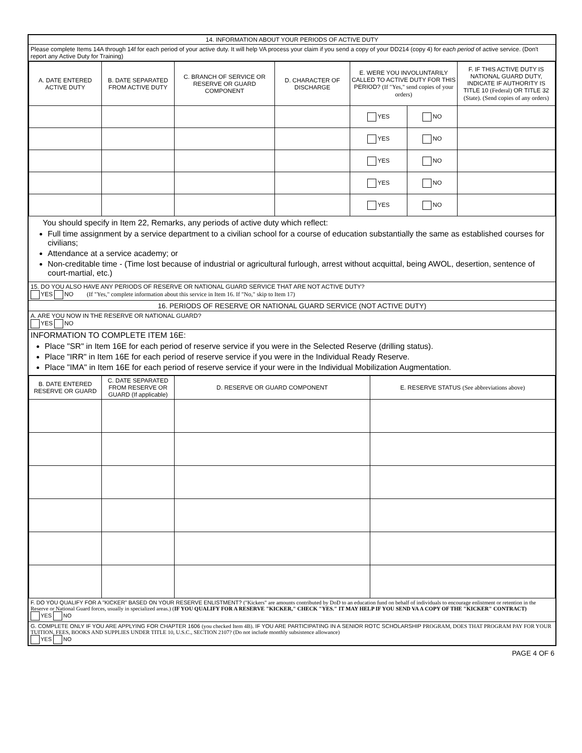14. INFORMATION ABOUT YOUR PERIODS OF ACTIVE DUTY
Please complete Items 14A through 14f for each period of your active duty. It will help VA process your claim if you send a copy of your DD214 (copy 4) for each period of active service. (Don't report any Active Duty for Training)
| A. DATE ENTERED ACTIVE DUTY | B. DATE SEPARATED FROM ACTIVE DUTY | C. BRANCH OF SERVICE OR RESERVE OR GUARD COMPONENT | D. CHARACTER OF DISCHARGE | E. WERE YOU INVOLUNTARILY CALLED TO ACTIVE DUTY FOR THIS PERIOD? (If "Yes," send copies of your orders) | | F. IF THIS ACTIVE DUTY IS NATIONAL GUARD DUTY, INDICATE IF AUTHORITY IS TITLE 10 (Federal) OR TITLE 32 (State). (Send copies of any orders) |
| --- | --- | --- | --- | --- | --- | --- |
| | | | | YES | NO | |
| | | | | YES | NO | |
| | | | | YES | NO | |
| | | | | YES | NO | |
| | | | | YES | NO | |
You should specify in Item 22, Remarks, any periods of active duty which reflect:
Full time assignment by a service department to a civilian school for a course of education substantially the same as established courses for civilians;
Attendance at a service academy; or
Non-creditable time - (Time lost because of industrial or agricultural furlough, arrest without acquittal, being AWOL, desertion, sentence of court-martial, etc.)
15. DO YOU ALSO HAVE ANY PERIODS OF RESERVE OR NATIONAL GUARD SERVICE THAT ARE NOT ACTIVE DUTY?
YES NO (If "Yes," complete information about this service in Item 16. If "No," skip to Item 17)
16. PERIODS OF RESERVE OR NATIONAL GUARD SERVICE (NOT ACTIVE DUTY)
A. ARE YOU NOW IN THE RESERVE OR NATIONAL GUARD?
YES NO
INFORMATION TO COMPLETE ITEM 16E:
Place "SR" in Item 16E for each period of reserve service if you were in the Selected Reserve (drilling status).
Place "IRR" in Item 16E for each period of reserve service if you were in the Individual Ready Reserve.
Place "IMA" in Item 16E for each period of reserve service if your were in the Individual Mobilization Augmentation.
| B. DATE ENTERED RESERVE OR GUARD | C. DATE SEPARATED FROM RESERVE OR GUARD (If applicable) | D. RESERVE OR GUARD COMPONENT | E. RESERVE STATUS (See abbreviations above) |
| --- | --- | --- | --- |
F. DO YOU QUALIFY FOR A "KICKER" BASED ON YOUR RESERVE ENLISTMENT? ("Kickers" are amounts contributed by DoD to an education fund on behalf of individuals to encourage enlistment or retention in the Reserve or National Guard forces, usually in specialized areas.) (IF YOU QUALIFY FOR A RESERVE "KICKER," CHECK "YES." IT MAY HELP IF YOU SEND VA A COPY OF THE "KICKER" CONTRACT)
YES NO
G. COMPLETE ONLY IF YOU ARE APPLYING FOR CHAPTER 1606 (you checked Item 4B). IF YOU ARE PARTICIPATING IN A SENIOR ROTC SCHOLARSHIP PROGRAM, DOES THAT PROGRAM PAY FOR YOUR TUITION, FEES, BOOKS AND SUPPLIES UNDER TITLE 10, U.S.C., SECTION 2107? (Do not include monthly subsistence allowance)
YES NO
PAGE 4 OF 6